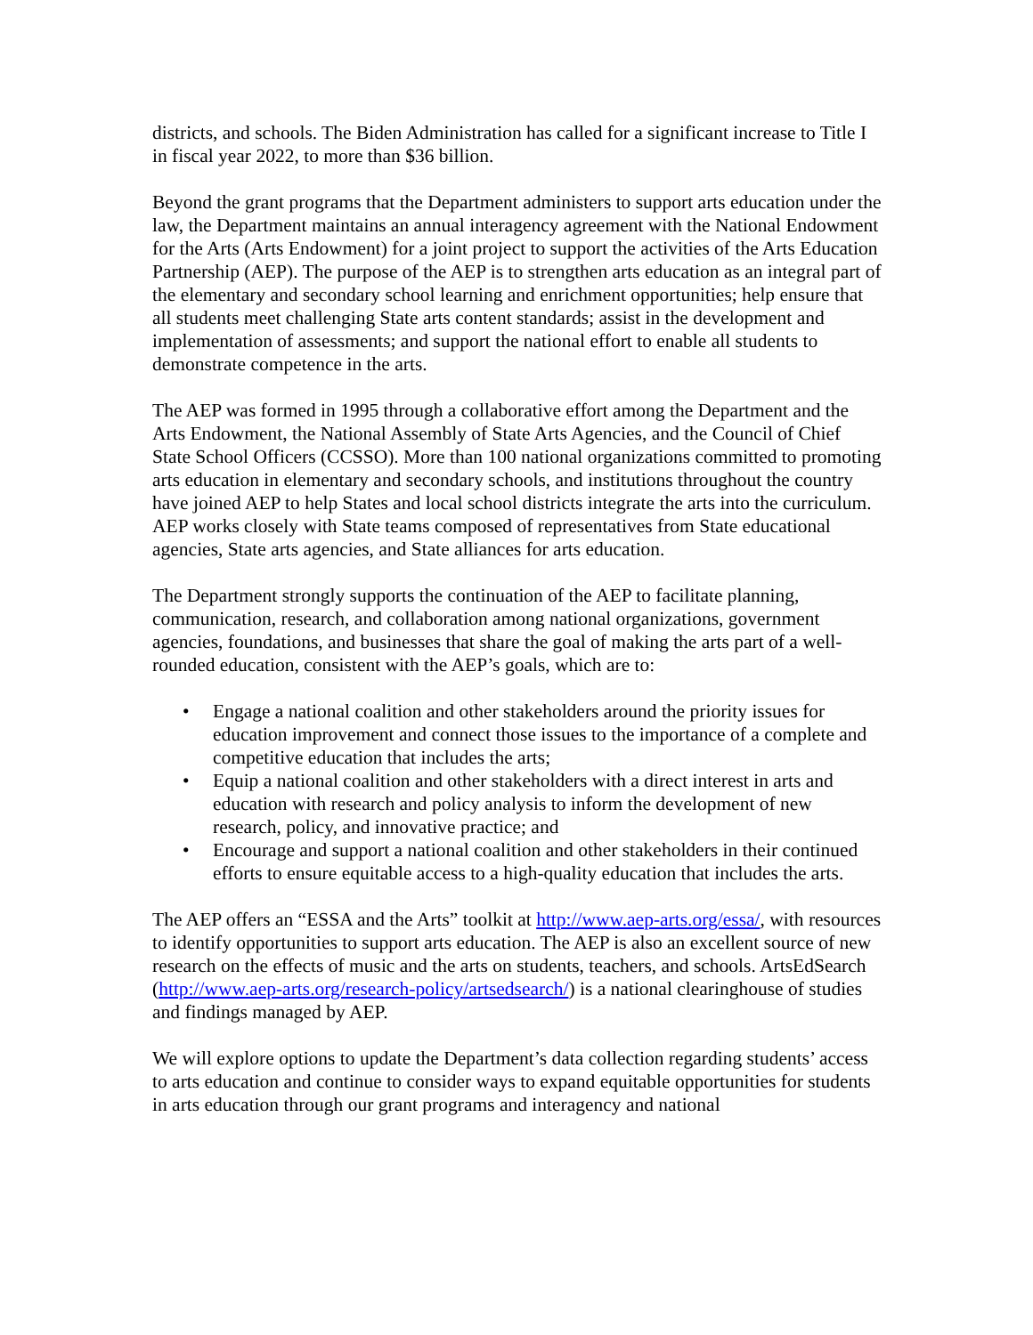districts, and schools. The Biden Administration has called for a significant increase to Title I in fiscal year 2022, to more than $36 billion.
Beyond the grant programs that the Department administers to support arts education under the law, the Department maintains an annual interagency agreement with the National Endowment for the Arts (Arts Endowment) for a joint project to support the activities of the Arts Education Partnership (AEP). The purpose of the AEP is to strengthen arts education as an integral part of the elementary and secondary school learning and enrichment opportunities; help ensure that all students meet challenging State arts content standards; assist in the development and implementation of assessments; and support the national effort to enable all students to demonstrate competence in the arts.
The AEP was formed in 1995 through a collaborative effort among the Department and the Arts Endowment, the National Assembly of State Arts Agencies, and the Council of Chief State School Officers (CCSSO). More than 100 national organizations committed to promoting arts education in elementary and secondary schools, and institutions throughout the country have joined AEP to help States and local school districts integrate the arts into the curriculum. AEP works closely with State teams composed of representatives from State educational agencies, State arts agencies, and State alliances for arts education.
The Department strongly supports the continuation of the AEP to facilitate planning, communication, research, and collaboration among national organizations, government agencies, foundations, and businesses that share the goal of making the arts part of a well-rounded education, consistent with the AEP’s goals, which are to:
• Engage a national coalition and other stakeholders around the priority issues for education improvement and connect those issues to the importance of a complete and competitive education that includes the arts;
• Equip a national coalition and other stakeholders with a direct interest in arts and education with research and policy analysis to inform the development of new research, policy, and innovative practice; and
• Encourage and support a national coalition and other stakeholders in their continued efforts to ensure equitable access to a high-quality education that includes the arts.
The AEP offers an “ESSA and the Arts” toolkit at http://www.aep-arts.org/essa/, with resources to identify opportunities to support arts education. The AEP is also an excellent source of new research on the effects of music and the arts on students, teachers, and schools. ArtsEdSearch (http://www.aep-arts.org/research-policy/artsedsearch/) is a national clearinghouse of studies and findings managed by AEP.
We will explore options to update the Department’s data collection regarding students’ access to arts education and continue to consider ways to expand equitable opportunities for students in arts education through our grant programs and interagency and national